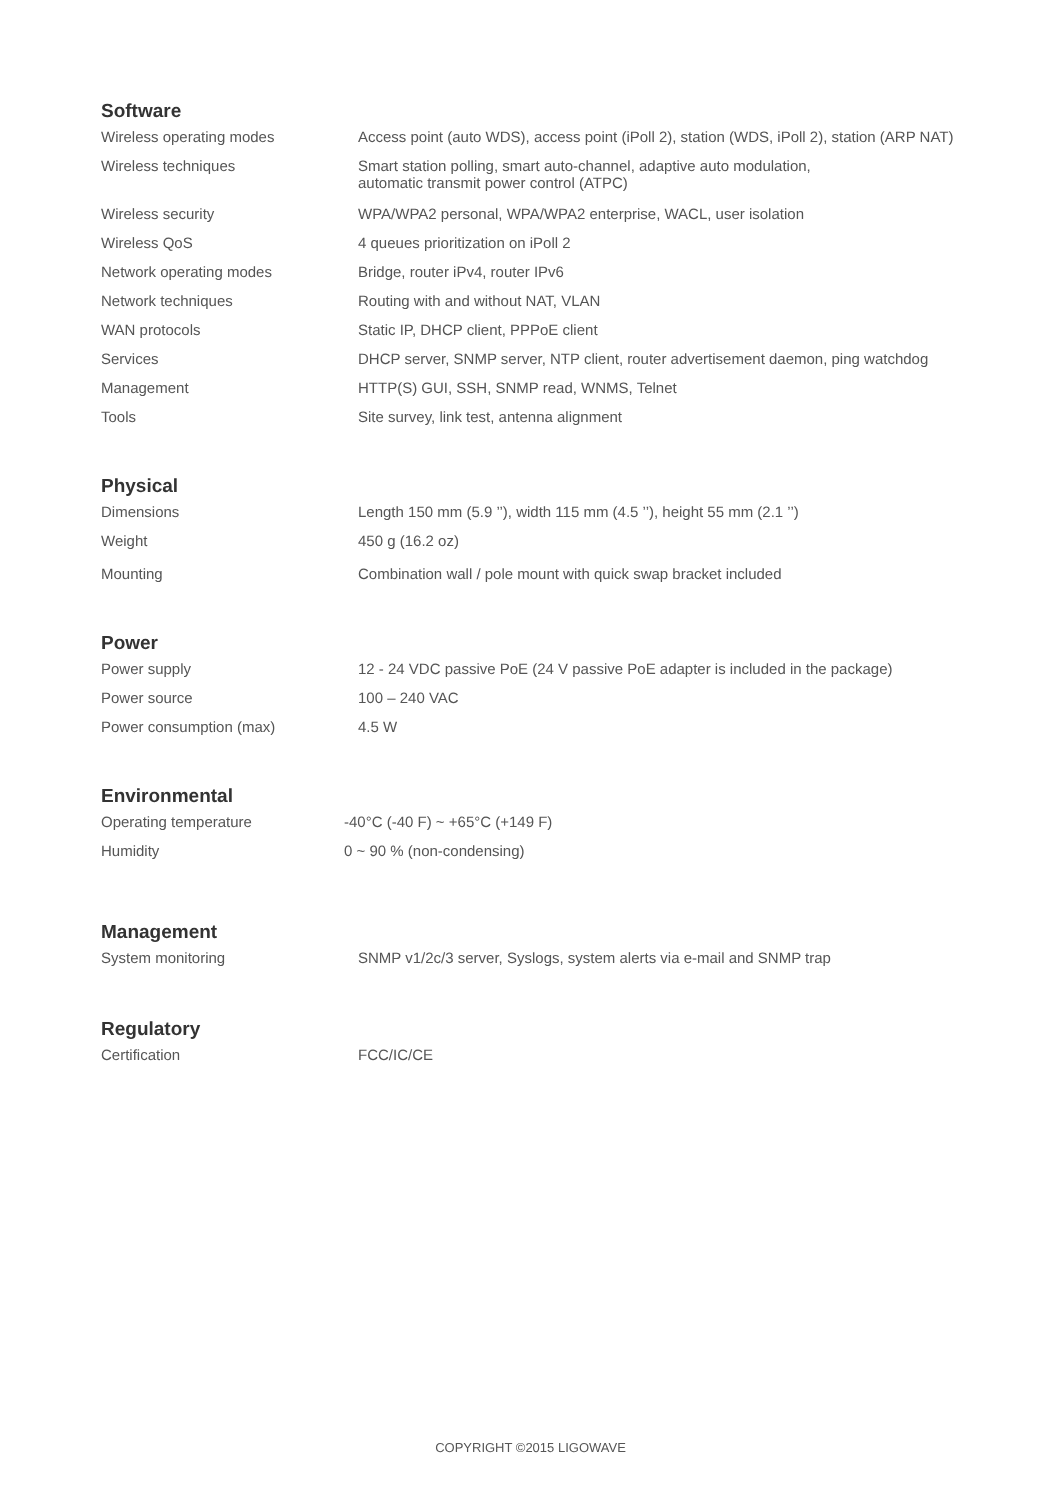Software
| Wireless operating modes | Access point (auto WDS), access point (iPoll 2), station (WDS, iPoll 2), station (ARP NAT) |
| Wireless techniques | Smart station polling, smart auto-channel, adaptive auto modulation, automatic transmit power control (ATPC) |
| Wireless security | WPA/WPA2 personal, WPA/WPA2 enterprise, WACL, user isolation |
| Wireless QoS | 4 queues prioritization on iPoll 2 |
| Network operating modes | Bridge, router iPv4, router IPv6 |
| Network techniques | Routing with and without NAT, VLAN |
| WAN protocols | Static IP, DHCP client, PPPoE client |
| Services | DHCP server, SNMP server, NTP client, router advertisement daemon, ping watchdog |
| Management | HTTP(S) GUI, SSH, SNMP read, WNMS, Telnet |
| Tools | Site survey, link test, antenna alignment |
Physical
| Dimensions | Length 150 mm (5.9 ’’), width 115 mm (4.5 ’’), height 55 mm (2.1 ’’) |
| Weight | 450 g (16.2 oz) |
| Mounting | Combination wall / pole mount with quick swap bracket included |
Power
| Power supply | 12 - 24 VDC passive PoE (24 V passive PoE adapter is included in the package) |
| Power source | 100 – 240 VAC |
| Power consumption (max) | 4.5 W |
Environmental
| Operating temperature | -40°C (-40 F) ~ +65°C (+149 F) |
| Humidity | 0 ~ 90 % (non-condensing) |
Management
| System monitoring | SNMP v1/2c/3 server, Syslogs, system alerts via e-mail and SNMP trap |
Regulatory
| Certification | FCC/IC/CE |
COPYRIGHT ©2015 LIGOWAVE